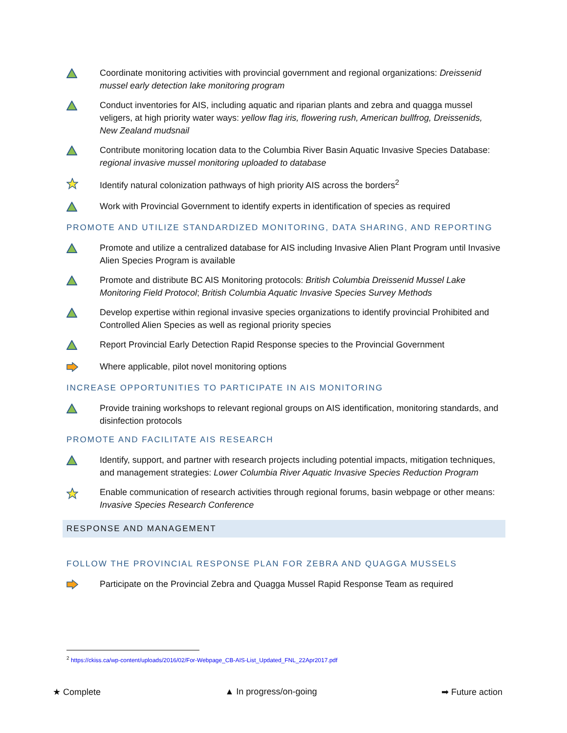Coordinate monitoring activities with provincial government and regional organizations: Dreissenid mussel early detection lake monitoring program
Conduct inventories for AIS, including aquatic and riparian plants and zebra and quagga mussel veligers, at high priority water ways: yellow flag iris, flowering rush, American bullfrog, Dreissenids, New Zealand mudsnail
Contribute monitoring location data to the Columbia River Basin Aquatic Invasive Species Database: regional invasive mussel monitoring uploaded to database
Identify natural colonization pathways of high priority AIS across the borders<sup>2</sup>
Work with Provincial Government to identify experts in identification of species as required
PROMOTE AND UTILIZE STANDARDIZED MONITORING, DATA SHARING, AND REPORTING
Promote and utilize a centralized database for AIS including Invasive Alien Plant Program until Invasive Alien Species Program is available
Promote and distribute BC AIS Monitoring protocols: British Columbia Dreissenid Mussel Lake Monitoring Field Protocol; British Columbia Aquatic Invasive Species Survey Methods
Develop expertise within regional invasive species organizations to identify provincial Prohibited and Controlled Alien Species as well as regional priority species
Report Provincial Early Detection Rapid Response species to the Provincial Government
Where applicable, pilot novel monitoring options
INCREASE OPPORTUNITIES TO PARTICIPATE IN AIS MONITORING
Provide training workshops to relevant regional groups on AIS identification, monitoring standards, and disinfection protocols
PROMOTE AND FACILITATE AIS RESEARCH
Identify, support, and partner with research projects including potential impacts, mitigation techniques, and management strategies: Lower Columbia River Aquatic Invasive Species Reduction Program
Enable communication of research activities through regional forums, basin webpage or other means: Invasive Species Research Conference
RESPONSE AND MANAGEMENT
FOLLOW THE PROVINCIAL RESPONSE PLAN FOR ZEBRA AND QUAGGA MUSSELS
Participate on the Provincial Zebra and Quagga Mussel Rapid Response Team as required
<sup>2</sup> https://ckiss.ca/wp-content/uploads/2016/02/For-Webpage_CB-AIS-List_Updated_FNL_22Apr2017.pdf
★ Complete ▲ In progress/on-going ➡ Future action